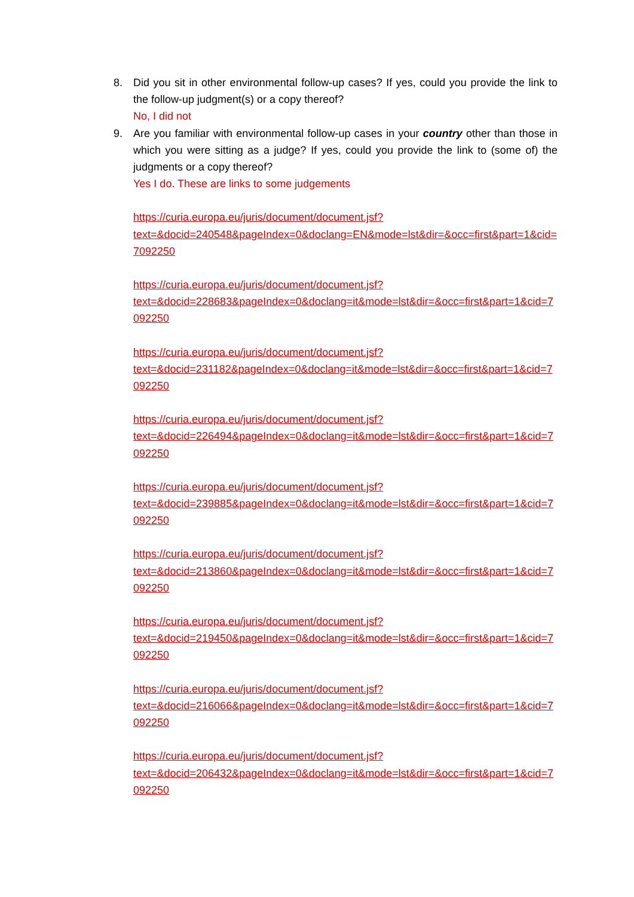8. Did you sit in other environmental follow-up cases? If yes, could you provide the link to the follow-up judgment(s) or a copy thereof?
No, I did not
9. Are you familiar with environmental follow-up cases in your country other than those in which you were sitting as a judge? If yes, could you provide the link to (some of) the judgments or a copy thereof?
Yes I do. These are links to some judgements
https://curia.europa.eu/juris/document/document.jsf?
text=&docid=240548&pageIndex=0&doclang=EN&mode=lst&dir=&occ=first&part=1&cid=7092250
https://curia.europa.eu/juris/document/document.jsf?
text=&docid=228683&pageIndex=0&doclang=it&mode=lst&dir=&occ=first&part=1&cid=7092250
https://curia.europa.eu/juris/document/document.jsf?
text=&docid=231182&pageIndex=0&doclang=it&mode=lst&dir=&occ=first&part=1&cid=7092250
https://curia.europa.eu/juris/document/document.jsf?
text=&docid=226494&pageIndex=0&doclang=it&mode=lst&dir=&occ=first&part=1&cid=7092250
https://curia.europa.eu/juris/document/document.jsf?
text=&docid=239885&pageIndex=0&doclang=it&mode=lst&dir=&occ=first&part=1&cid=7092250
https://curia.europa.eu/juris/document/document.jsf?
text=&docid=213860&pageIndex=0&doclang=it&mode=lst&dir=&occ=first&part=1&cid=7092250
https://curia.europa.eu/juris/document/document.jsf?
text=&docid=219450&pageIndex=0&doclang=it&mode=lst&dir=&occ=first&part=1&cid=7092250
https://curia.europa.eu/juris/document/document.jsf?
text=&docid=216066&pageIndex=0&doclang=it&mode=lst&dir=&occ=first&part=1&cid=7092250
https://curia.europa.eu/juris/document/document.jsf?
text=&docid=206432&pageIndex=0&doclang=it&mode=lst&dir=&occ=first&part=1&cid=7092250